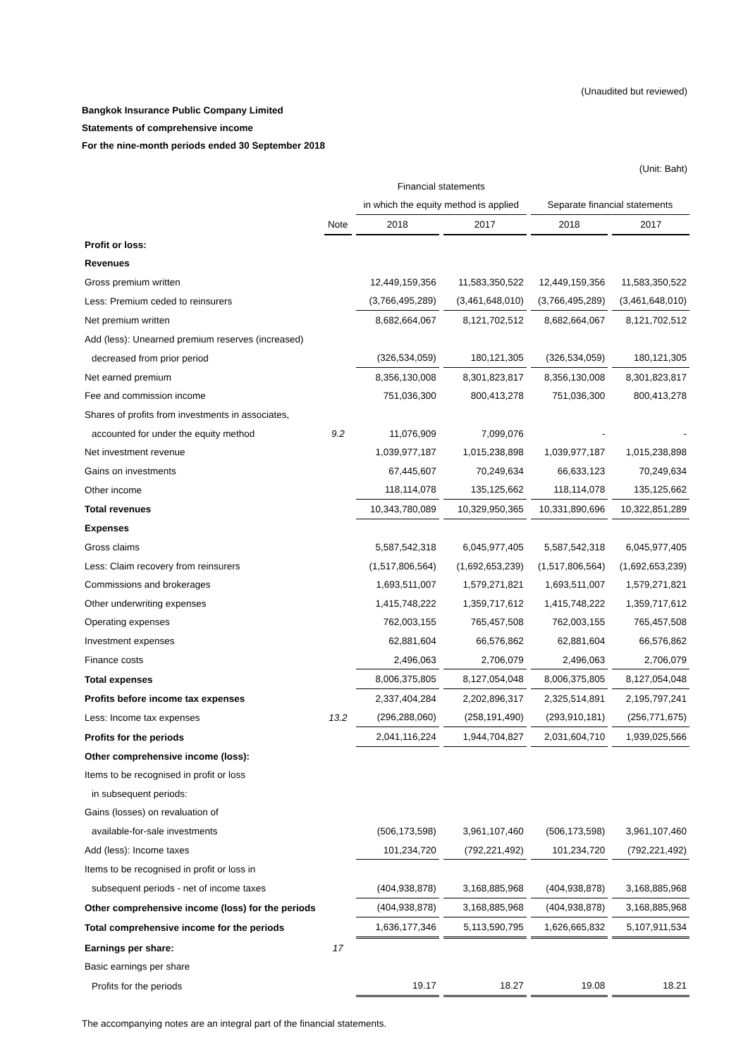(Unaudited but reviewed)
Bangkok Insurance Public Company Limited
Statements of comprehensive income
For the nine-month periods ended 30 September 2018
(Unit: Baht)
| | | Financial statements | | | |
| --- | --- | --- | --- | --- | --- |
| | | in which the equity method is applied | | Separate financial statements | |
| | Note | 2018 | 2017 | 2018 | 2017 |
| Profit or loss: | | | | | |
| Revenues | | | | | |
| Gross premium written | | 12,449,159,356 | 11,583,350,522 | 12,449,159,356 | 11,583,350,522 |
| Less: Premium ceded to reinsurers | | (3,766,495,289) | (3,461,648,010) | (3,766,495,289) | (3,461,648,010) |
| Net premium written | | 8,682,664,067 | 8,121,702,512 | 8,682,664,067 | 8,121,702,512 |
| Add (less): Unearned premium reserves (increased) | | | | | |
| decreased from prior period | | (326,534,059) | 180,121,305 | (326,534,059) | 180,121,305 |
| Net earned premium | | 8,356,130,008 | 8,301,823,817 | 8,356,130,008 | 8,301,823,817 |
| Fee and commission income | | 751,036,300 | 800,413,278 | 751,036,300 | 800,413,278 |
| Shares of profits from investments in associates, | | | | | |
| accounted for under the equity method | 9.2 | 11,076,909 | 7,099,076 | - | - |
| Net investment revenue | | 1,039,977,187 | 1,015,238,898 | 1,039,977,187 | 1,015,238,898 |
| Gains on investments | | 67,445,607 | 70,249,634 | 66,633,123 | 70,249,634 |
| Other income | | 118,114,078 | 135,125,662 | 118,114,078 | 135,125,662 |
| Total revenues | | 10,343,780,089 | 10,329,950,365 | 10,331,890,696 | 10,322,851,289 |
| Expenses | | | | | |
| Gross claims | | 5,587,542,318 | 6,045,977,405 | 5,587,542,318 | 6,045,977,405 |
| Less: Claim recovery from reinsurers | | (1,517,806,564) | (1,692,653,239) | (1,517,806,564) | (1,692,653,239) |
| Commissions and brokerages | | 1,693,511,007 | 1,579,271,821 | 1,693,511,007 | 1,579,271,821 |
| Other underwriting expenses | | 1,415,748,222 | 1,359,717,612 | 1,415,748,222 | 1,359,717,612 |
| Operating expenses | | 762,003,155 | 765,457,508 | 762,003,155 | 765,457,508 |
| Investment expenses | | 62,881,604 | 66,576,862 | 62,881,604 | 66,576,862 |
| Finance costs | | 2,496,063 | 2,706,079 | 2,496,063 | 2,706,079 |
| Total expenses | | 8,006,375,805 | 8,127,054,048 | 8,006,375,805 | 8,127,054,048 |
| Profits before income tax expenses | | 2,337,404,284 | 2,202,896,317 | 2,325,514,891 | 2,195,797,241 |
| Less: Income tax expenses | 13.2 | (296,288,060) | (258,191,490) | (293,910,181) | (256,771,675) |
| Profits for the periods | | 2,041,116,224 | 1,944,704,827 | 2,031,604,710 | 1,939,025,566 |
| Other comprehensive income (loss): | | | | | |
| Items to be recognised in profit or loss | | | | | |
| in subsequent periods: | | | | | |
| Gains (losses) on revaluation of | | | | | |
| available-for-sale investments | | (506,173,598) | 3,961,107,460 | (506,173,598) | 3,961,107,460 |
| Add (less): Income taxes | | 101,234,720 | (792,221,492) | 101,234,720 | (792,221,492) |
| Items to be recognised in profit or loss in | | | | | |
| subsequent periods - net of income taxes | | (404,938,878) | 3,168,885,968 | (404,938,878) | 3,168,885,968 |
| Other comprehensive income (loss) for the periods | | (404,938,878) | 3,168,885,968 | (404,938,878) | 3,168,885,968 |
| Total comprehensive income for the periods | | 1,636,177,346 | 5,113,590,795 | 1,626,665,832 | 5,107,911,534 |
| Earnings per share: | 17 | | | | |
| Basic earnings per share | | | | | |
| Profits for the periods | | 19.17 | 18.27 | 19.08 | 18.21 |
The accompanying notes are an integral part of the financial statements.